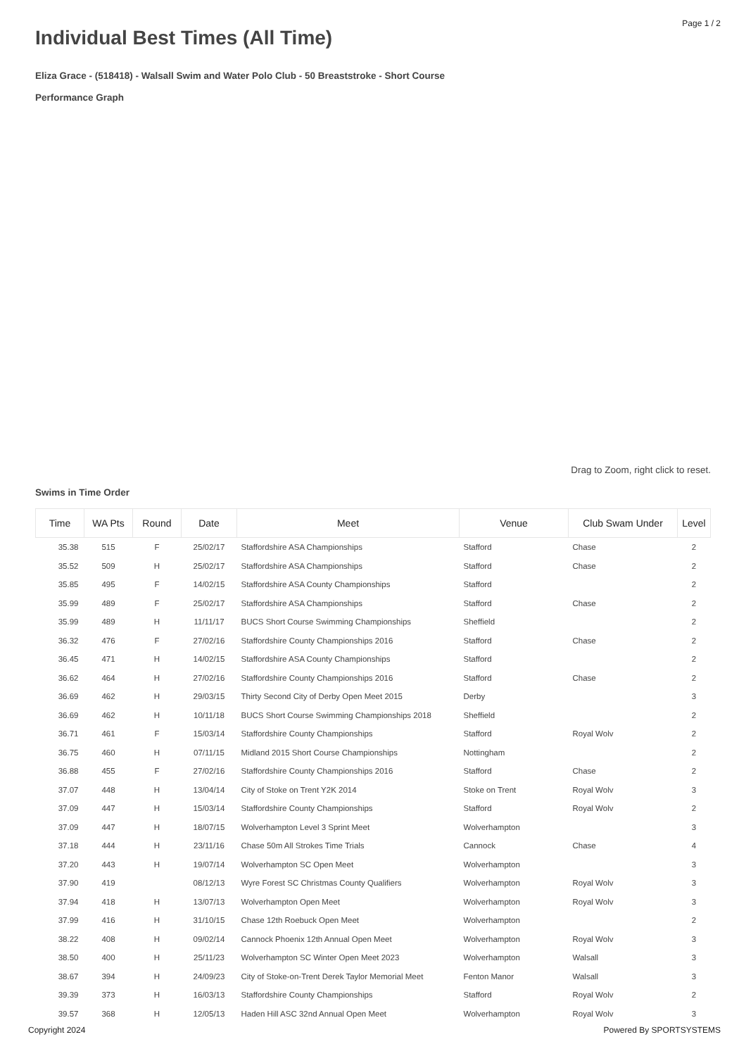Page 1 / 2
Individual Best Times (All Time)
Eliza Grace - (518418) - Walsall Swim and Water Polo Club - 50 Breaststroke - Short Course
Performance Graph
Drag to Zoom, right click to reset.
Swims in Time Order
| Time | WA Pts | Round | Date | Meet | Venue | Club Swam Under | Level |
| --- | --- | --- | --- | --- | --- | --- | --- |
| 35.38 | 515 | F | 25/02/17 | Staffordshire ASA Championships | Stafford | Chase | 2 |
| 35.52 | 509 | H | 25/02/17 | Staffordshire ASA Championships | Stafford | Chase | 2 |
| 35.85 | 495 | F | 14/02/15 | Staffordshire ASA County Championships | Stafford | | 2 |
| 35.99 | 489 | F | 25/02/17 | Staffordshire ASA Championships | Stafford | Chase | 2 |
| 35.99 | 489 | H | 11/11/17 | BUCS Short Course Swimming Championships | Sheffield | | 2 |
| 36.32 | 476 | F | 27/02/16 | Staffordshire County Championships 2016 | Stafford | Chase | 2 |
| 36.45 | 471 | H | 14/02/15 | Staffordshire ASA County Championships | Stafford | | 2 |
| 36.62 | 464 | H | 27/02/16 | Staffordshire County Championships 2016 | Stafford | Chase | 2 |
| 36.69 | 462 | H | 29/03/15 | Thirty Second City of Derby Open Meet 2015 | Derby | | 3 |
| 36.69 | 462 | H | 10/11/18 | BUCS Short Course Swimming Championships 2018 | Sheffield | | 2 |
| 36.71 | 461 | F | 15/03/14 | Staffordshire County Championships | Stafford | Royal Wolv | 2 |
| 36.75 | 460 | H | 07/11/15 | Midland 2015 Short Course Championships | Nottingham | | 2 |
| 36.88 | 455 | F | 27/02/16 | Staffordshire County Championships 2016 | Stafford | Chase | 2 |
| 37.07 | 448 | H | 13/04/14 | City of Stoke on Trent Y2K 2014 | Stoke on Trent | Royal Wolv | 3 |
| 37.09 | 447 | H | 15/03/14 | Staffordshire County Championships | Stafford | Royal Wolv | 2 |
| 37.09 | 447 | H | 18/07/15 | Wolverhampton Level 3 Sprint Meet | Wolverhampton | | 3 |
| 37.18 | 444 | H | 23/11/16 | Chase 50m All Strokes Time Trials | Cannock | Chase | 4 |
| 37.20 | 443 | H | 19/07/14 | Wolverhampton SC Open Meet | Wolverhampton | | 3 |
| 37.90 | 419 | | 08/12/13 | Wyre Forest SC Christmas County Qualifiers | Wolverhampton | Royal Wolv | 3 |
| 37.94 | 418 | H | 13/07/13 | Wolverhampton Open Meet | Wolverhampton | Royal Wolv | 3 |
| 37.99 | 416 | H | 31/10/15 | Chase 12th Roebuck Open Meet | Wolverhampton | | 2 |
| 38.22 | 408 | H | 09/02/14 | Cannock Phoenix 12th Annual Open Meet | Wolverhampton | Royal Wolv | 3 |
| 38.50 | 400 | H | 25/11/23 | Wolverhampton SC Winter Open Meet 2023 | Wolverhampton | Walsall | 3 |
| 38.67 | 394 | H | 24/09/23 | City of Stoke-on-Trent Derek Taylor Memorial Meet | Fenton Manor | Walsall | 3 |
| 39.39 | 373 | H | 16/03/13 | Staffordshire County Championships | Stafford | Royal Wolv | 2 |
| 39.57 | 368 | H | 12/05/13 | Haden Hill ASC 32nd Annual Open Meet | Wolverhampton | Royal Wolv | 3 |
Copyright 2024 Powered By SPORTSYSTEMS